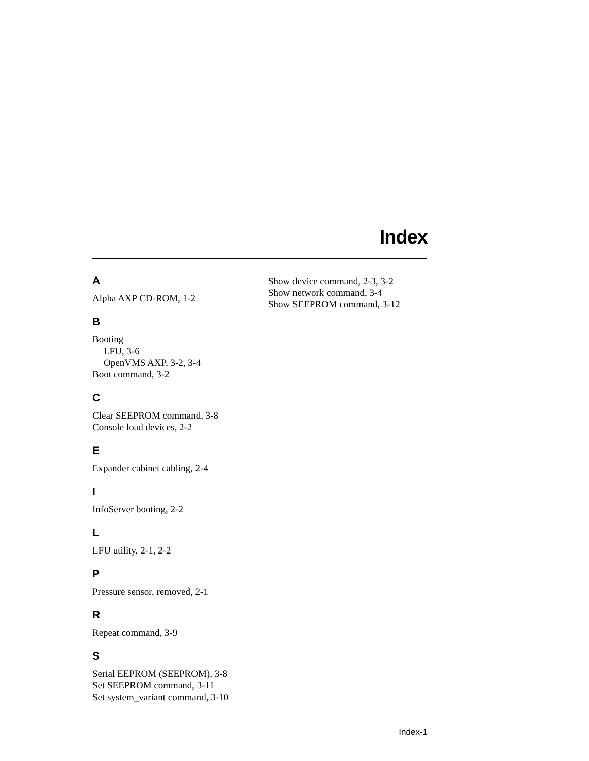Index
A
Alpha AXP CD-ROM, 1-2
B
Booting
LFU, 3-6
OpenVMS AXP, 3-2, 3-4
Boot command, 3-2
C
Clear SEEPROM command, 3-8
Console load devices, 2-2
E
Expander cabinet cabling, 2-4
I
InfoServer booting, 2-2
L
LFU utility, 2-1, 2-2
P
Pressure sensor, removed, 2-1
R
Repeat command, 3-9
S
Serial EEPROM (SEEPROM), 3-8
Set SEEPROM command, 3-11
Set system_variant command, 3-10
Show device command, 2-3, 3-2
Show network command, 3-4
Show SEEPROM command, 3-12
Index-1